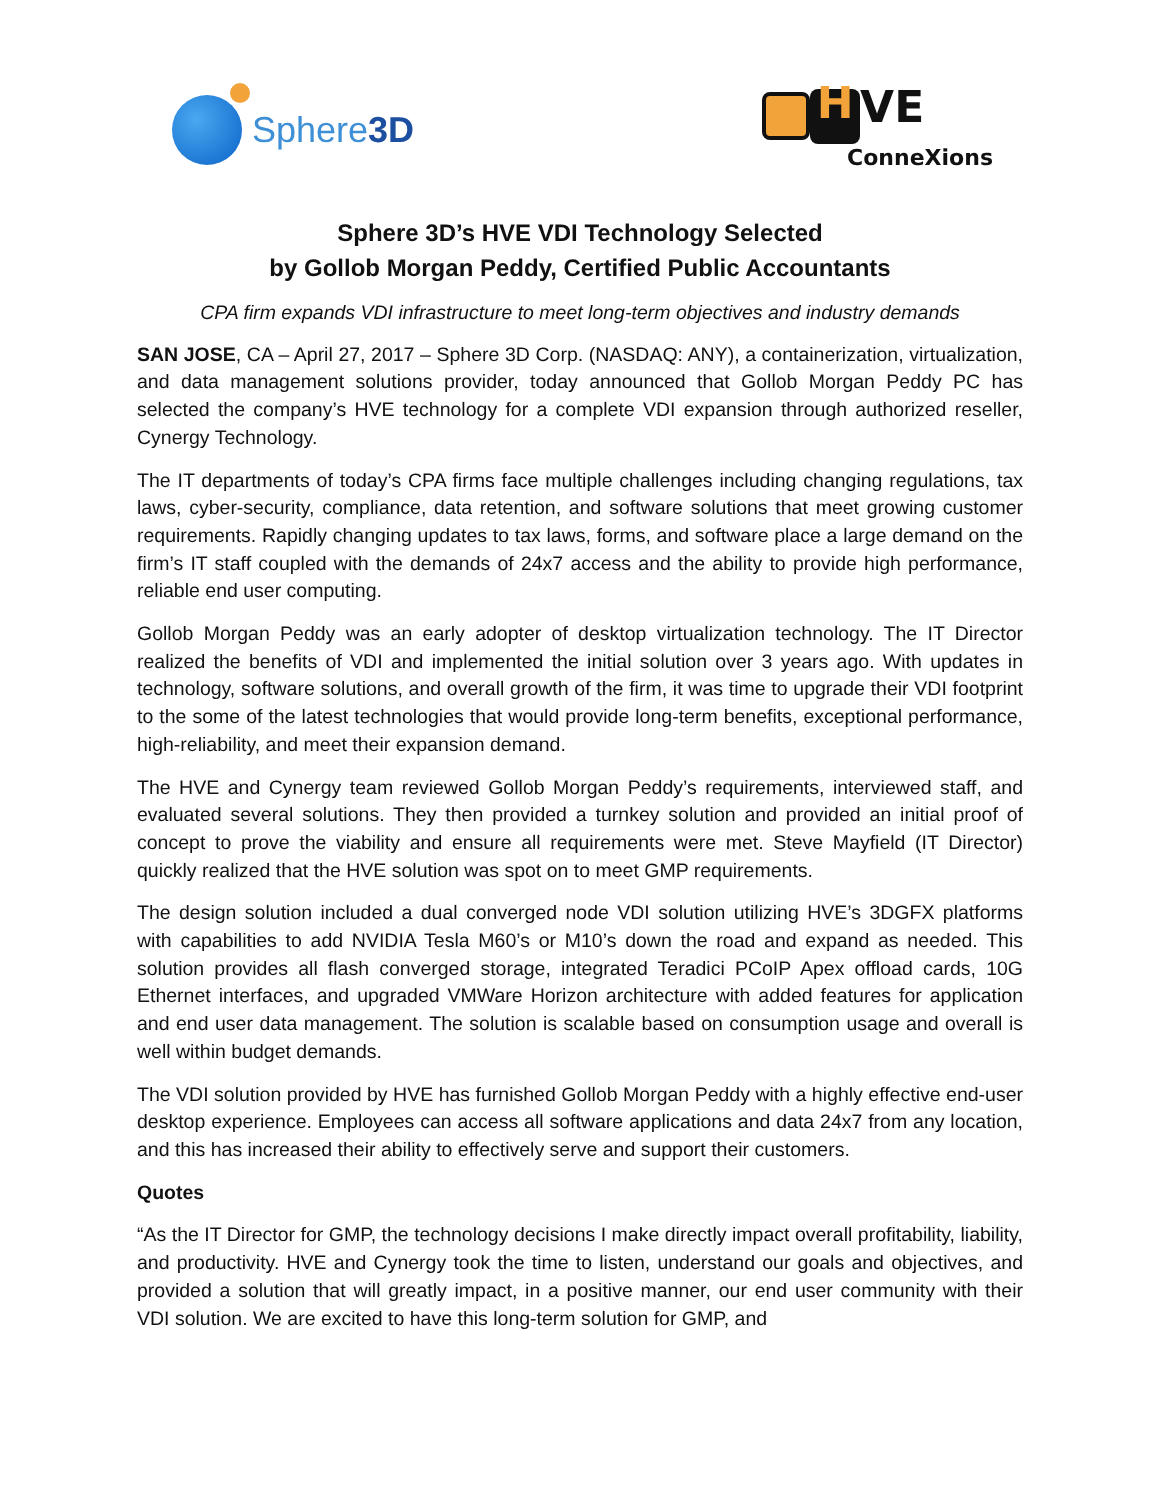Sphere3D
H VE
ConneXions
Sphere 3D’s HVE VDI Technology Selected
by Gollob Morgan Peddy, Certified Public Accountants
CPA firm expands VDI infrastructure to meet long-term objectives and industry demands
SAN JOSE, CA – April 27, 2017 – Sphere 3D Corp. (NASDAQ: ANY), a containerization, virtualization, and data management solutions provider, today announced that Gollob Morgan Peddy PC has selected the company’s HVE technology for a complete VDI expansion through authorized reseller, Cynergy Technology.
The IT departments of today’s CPA firms face multiple challenges including changing regulations, tax laws, cyber-security, compliance, data retention, and software solutions that meet growing customer requirements. Rapidly changing updates to tax laws, forms, and software place a large demand on the firm’s IT staff coupled with the demands of 24x7 access and the ability to provide high performance, reliable end user computing.
Gollob Morgan Peddy was an early adopter of desktop virtualization technology. The IT Director realized the benefits of VDI and implemented the initial solution over 3 years ago. With updates in technology, software solutions, and overall growth of the firm, it was time to upgrade their VDI footprint to the some of the latest technologies that would provide long-term benefits, exceptional performance, high-reliability, and meet their expansion demand.
The HVE and Cynergy team reviewed Gollob Morgan Peddy’s requirements, interviewed staff, and evaluated several solutions. They then provided a turnkey solution and provided an initial proof of concept to prove the viability and ensure all requirements were met. Steve Mayfield (IT Director) quickly realized that the HVE solution was spot on to meet GMP requirements.
The design solution included a dual converged node VDI solution utilizing HVE’s 3DGFX platforms with capabilities to add NVIDIA Tesla M60’s or M10’s down the road and expand as needed. This solution provides all flash converged storage, integrated Teradici PCoIP Apex offload cards, 10G Ethernet interfaces, and upgraded VMWare Horizon architecture with added features for application and end user data management. The solution is scalable based on consumption usage and overall is well within budget demands.
The VDI solution provided by HVE has furnished Gollob Morgan Peddy with a highly effective end-user desktop experience. Employees can access all software applications and data 24x7 from any location, and this has increased their ability to effectively serve and support their customers.
Quotes
“As the IT Director for GMP, the technology decisions I make directly impact overall profitability, liability, and productivity. HVE and Cynergy took the time to listen, understand our goals and objectives, and provided a solution that will greatly impact, in a positive manner, our end user community with their VDI solution. We are excited to have this long-term solution for GMP, and